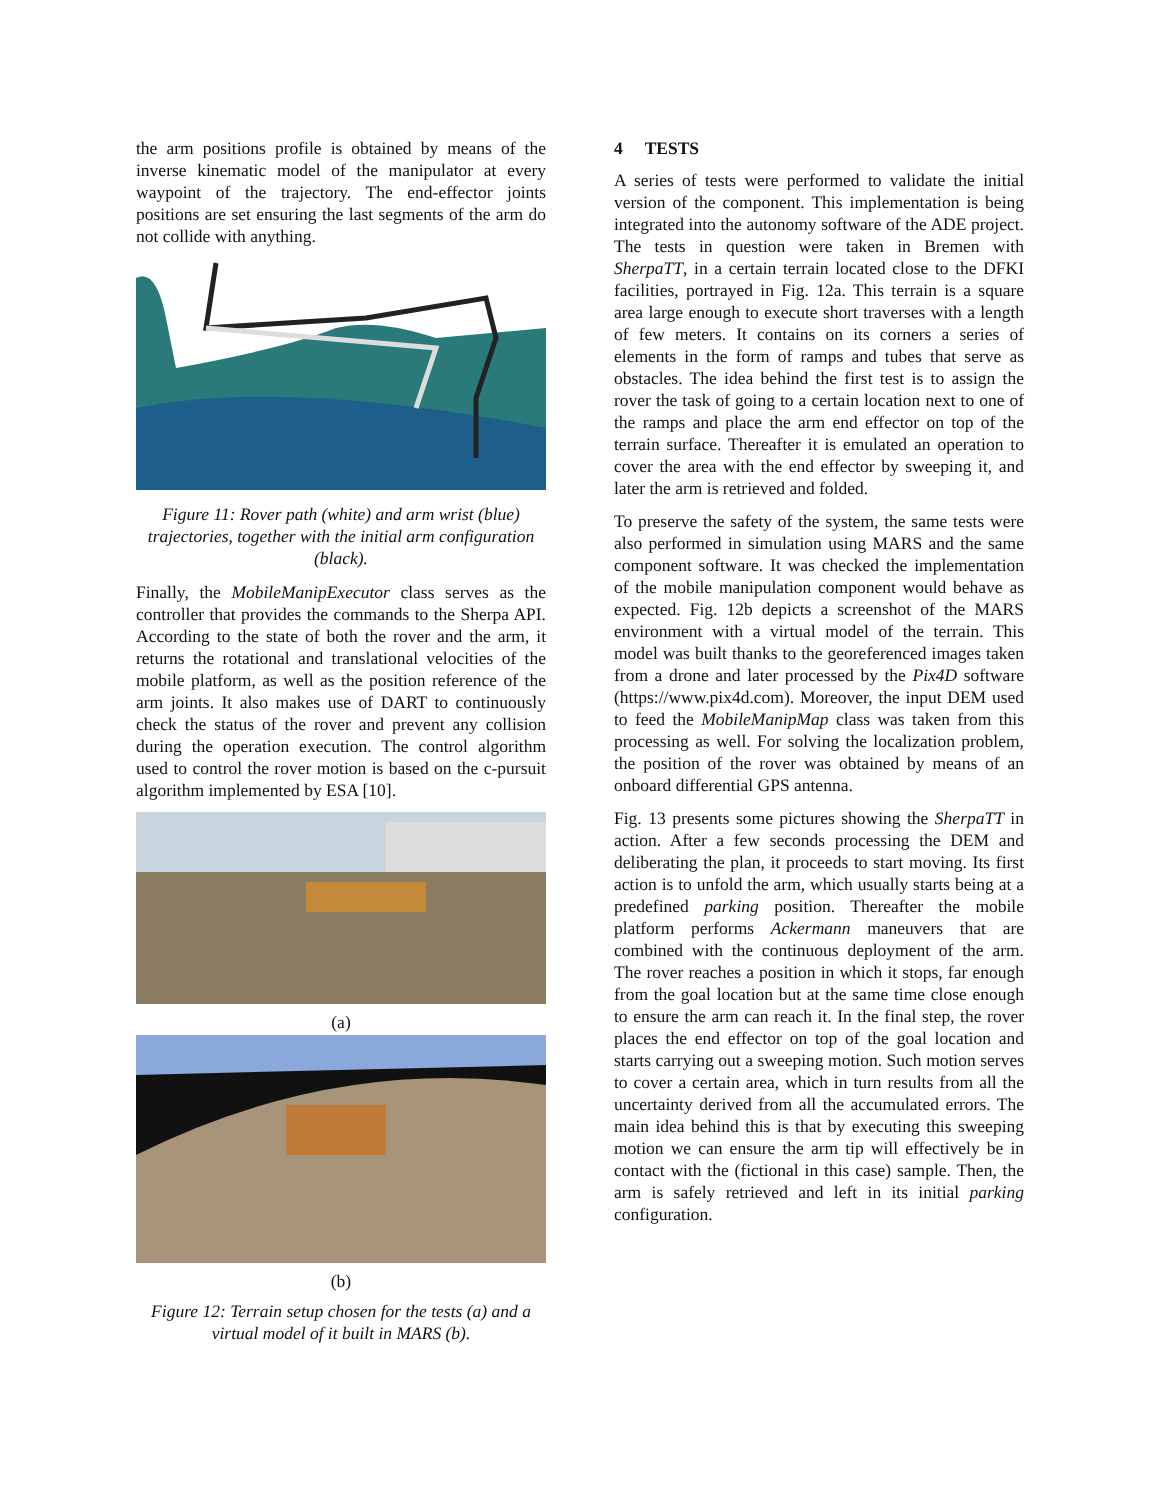the arm positions profile is obtained by means of the inverse kinematic model of the manipulator at every waypoint of the trajectory. The end-effector joints positions are set ensuring the last segments of the arm do not collide with anything.
Figure 11: Rover path (white) and arm wrist (blue) trajectories, together with the initial arm configuration (black).
Finally, the MobileManipExecutor class serves as the controller that provides the commands to the Sherpa API. According to the state of both the rover and the arm, it returns the rotational and translational velocities of the mobile platform, as well as the position reference of the arm joints. It also makes use of DART to continuously check the status of the rover and prevent any collision during the operation execution. The control algorithm used to control the rover motion is based on the c-pursuit algorithm implemented by ESA [10].
(a)
(b)
Figure 12: Terrain setup chosen for the tests (a) and a virtual model of it built in MARS (b).
4 TESTS
A series of tests were performed to validate the initial version of the component. This implementation is being integrated into the autonomy software of the ADE project. The tests in question were taken in Bremen with SherpaTT, in a certain terrain located close to the DFKI facilities, portrayed in Fig. 12a. This terrain is a square area large enough to execute short traverses with a length of few meters. It contains on its corners a series of elements in the form of ramps and tubes that serve as obstacles. The idea behind the first test is to assign the rover the task of going to a certain location next to one of the ramps and place the arm end effector on top of the terrain surface. Thereafter it is emulated an operation to cover the area with the end effector by sweeping it, and later the arm is retrieved and folded.
To preserve the safety of the system, the same tests were also performed in simulation using MARS and the same component software. It was checked the implementation of the mobile manipulation component would behave as expected. Fig. 12b depicts a screenshot of the MARS environment with a virtual model of the terrain. This model was built thanks to the georeferenced images taken from a drone and later processed by the Pix4D software (https://www.pix4d.com). Moreover, the input DEM used to feed the MobileManipMap class was taken from this processing as well. For solving the localization problem, the position of the rover was obtained by means of an onboard differential GPS antenna.
Fig. 13 presents some pictures showing the SherpaTT in action. After a few seconds processing the DEM and deliberating the plan, it proceeds to start moving. Its first action is to unfold the arm, which usually starts being at a predefined parking position. Thereafter the mobile platform performs Ackermann maneuvers that are combined with the continuous deployment of the arm. The rover reaches a position in which it stops, far enough from the goal location but at the same time close enough to ensure the arm can reach it. In the final step, the rover places the end effector on top of the goal location and starts carrying out a sweeping motion. Such motion serves to cover a certain area, which in turn results from all the uncertainty derived from all the accumulated errors. The main idea behind this is that by executing this sweeping motion we can ensure the arm tip will effectively be in contact with the (fictional in this case) sample. Then, the arm is safely retrieved and left in its initial parking configuration.